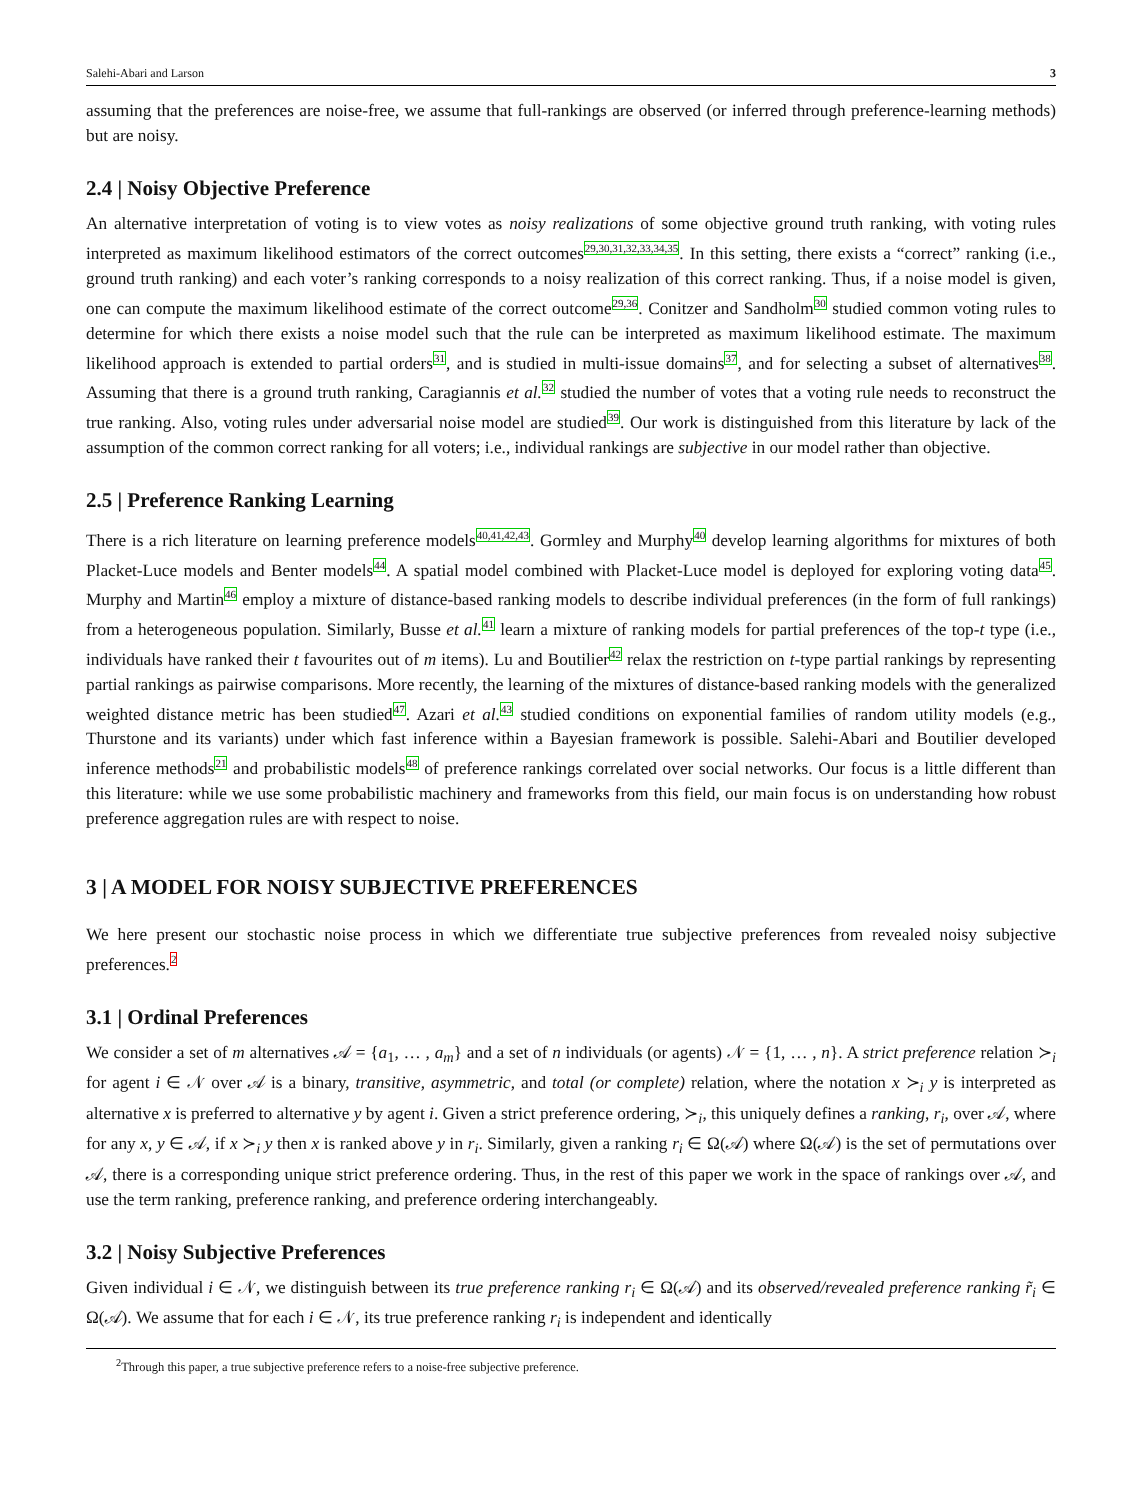Salehi-Abari and Larson 3
assuming that the preferences are noise-free, we assume that full-rankings are observed (or inferred through preference-learning methods) but are noisy.
2.4 | Noisy Objective Preference
An alternative interpretation of voting is to view votes as noisy realizations of some objective ground truth ranking, with voting rules interpreted as maximum likelihood estimators of the correct outcomes29,30,31,32,33,34,35. In this setting, there exists a “correct” ranking (i.e., ground truth ranking) and each voter’s ranking corresponds to a noisy realization of this correct ranking. Thus, if a noise model is given, one can compute the maximum likelihood estimate of the correct outcome29,36. Conitzer and Sandholm30 studied common voting rules to determine for which there exists a noise model such that the rule can be interpreted as maximum likelihood estimate. The maximum likelihood approach is extended to partial orders31, and is studied in multi-issue domains37, and for selecting a subset of alternatives38. Assuming that there is a ground truth ranking, Caragiannis et al. 32 studied the number of votes that a voting rule needs to reconstruct the true ranking. Also, voting rules under adversarial noise model are studied39. Our work is distinguished from this literature by lack of the assumption of the common correct ranking for all voters; i.e., individual rankings are subjective in our model rather than objective.
2.5 | Preference Ranking Learning
There is a rich literature on learning preference models40,41,42,43. Gormley and Murphy40 develop learning algorithms for mixtures of both Placket-Luce models and Benter models44. A spatial model combined with Placket-Luce model is deployed for exploring voting data45. Murphy and Martin46 employ a mixture of distance-based ranking models to describe individual preferences (in the form of full rankings) from a heterogeneous population. Similarly, Busse et al. 41 learn a mixture of ranking models for partial preferences of the top-t type (i.e., individuals have ranked their t favourites out of m items). Lu and Boutilier42 relax the restriction on t-type partial rankings by representing partial rankings as pairwise comparisons. More recently, the learning of the mixtures of distance-based ranking models with the generalized weighted distance metric has been studied47. Azari et al. 43 studied conditions on exponential families of random utility models (e.g., Thurstone and its variants) under which fast inference within a Bayesian framework is possible. Salehi-Abari and Boutilier developed inference methods21 and probabilistic models48 of preference rankings correlated over social networks. Our focus is a little different than this literature: while we use some probabilistic machinery and frameworks from this field, our main focus is on understanding how robust preference aggregation rules are with respect to noise.
3 | A MODEL FOR NOISY SUBJECTIVE PREFERENCES
We here present our stochastic noise process in which we differentiate true subjective preferences from revealed noisy subjective preferences.2
3.1 | Ordinal Preferences
We consider a set of m alternatives 𝒜 = {a<sub>1</sub>, … , a<sub>m</sub>} and a set of n individuals (or agents) 𝒩 = {1, … , n}. A strict preference relation ≻<sub>i</sub> for agent i ∈ 𝒩 over 𝒜 is a binary, transitive, asymmetric, and total (or complete) relation, where the notation x ≻<sub>i</sub> y is interpreted as alternative x is preferred to alternative y by agent i. Given a strict preference ordering, ≻<sub>i</sub>, this uniquely defines a ranking, r<sub>i</sub>, over 𝒜, where for any x, y ∈ 𝒜, if x ≻<sub>i</sub> y then x is ranked above y in r<sub>i</sub>. Similarly, given a ranking r<sub>i</sub> ∈ Ω(𝒜) where Ω(𝒜) is the set of permutations over 𝒜, there is a corresponding unique strict preference ordering. Thus, in the rest of this paper we work in the space of rankings over 𝒜, and use the term ranking, preference ranking, and preference ordering interchangeably.
3.2 | Noisy Subjective Preferences
Given individual i ∈ 𝒩, we distinguish between its true preference ranking r<sub>i</sub> ∈ Ω(𝒜) and its observed/revealed preference ranking r̃<sub>i</sub> ∈ Ω(𝒜). We assume that for each i ∈ 𝒩, its true preference ranking r<sub>i</sub> is independent and identically
<sup>2</sup> Through this paper, a true subjective preference refers to a noise-free subjective preference.